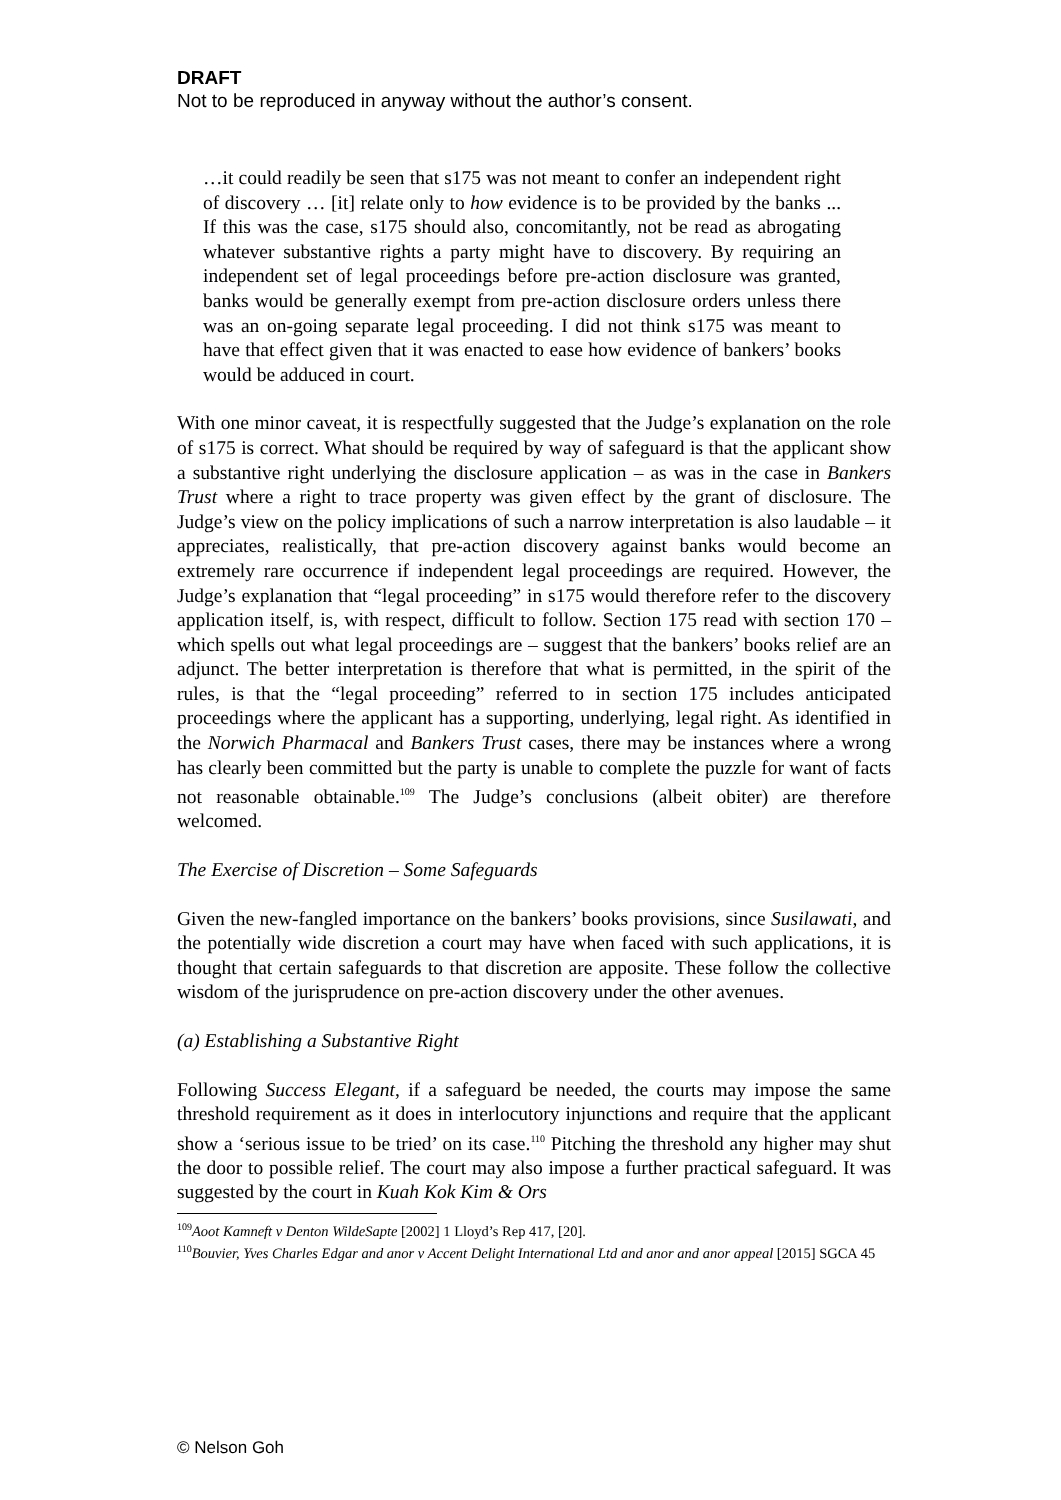DRAFT
Not to be reproduced in anyway without the author’s consent.
…it could readily be seen that s175 was not meant to confer an independent right of discovery … [it] relate only to how evidence is to be provided by the banks ... If this was the case, s175 should also, concomitantly, not be read as abrogating whatever substantive rights a party might have to discovery. By requiring an independent set of legal proceedings before pre-action disclosure was granted, banks would be generally exempt from pre-action disclosure orders unless there was an on-going separate legal proceeding. I did not think s175 was meant to have that effect given that it was enacted to ease how evidence of bankers’ books would be adduced in court.
With one minor caveat, it is respectfully suggested that the Judge’s explanation on the role of s175 is correct. What should be required by way of safeguard is that the applicant show a substantive right underlying the disclosure application – as was in the case in Bankers Trust where a right to trace property was given effect by the grant of disclosure. The Judge’s view on the policy implications of such a narrow interpretation is also laudable – it appreciates, realistically, that pre-action discovery against banks would become an extremely rare occurrence if independent legal proceedings are required. However, the Judge’s explanation that “legal proceeding” in s175 would therefore refer to the discovery application itself, is, with respect, difficult to follow. Section 175 read with section 170 – which spells out what legal proceedings are – suggest that the bankers’ books relief are an adjunct. The better interpretation is therefore that what is permitted, in the spirit of the rules, is that the “legal proceeding” referred to in section 175 includes anticipated proceedings where the applicant has a supporting, underlying, legal right. As identified in the Norwich Pharmacal and Bankers Trust cases, there may be instances where a wrong has clearly been committed but the party is unable to complete the puzzle for want of facts not reasonable obtainable.<sup>109</sup> The Judge’s conclusions (albeit obiter) are therefore welcomed.
The Exercise of Discretion – Some Safeguards
Given the new-fangled importance on the bankers’ books provisions, since Susilawati, and the potentially wide discretion a court may have when faced with such applications, it is thought that certain safeguards to that discretion are apposite. These follow the collective wisdom of the jurisprudence on pre-action discovery under the other avenues.
(a) Establishing a Substantive Right
Following Success Elegant, if a safeguard be needed, the courts may impose the same threshold requirement as it does in interlocutory injunctions and require that the applicant show a ‘serious issue to be tried’ on its case.<sup>110</sup> Pitching the threshold any higher may shut the door to possible relief. The court may also impose a further practical safeguard. It was suggested by the court in Kuah Kok Kim & Ors
<sup>109</sup> Aoot Kamneft v Denton WildeSapte [2002] 1 Lloyd’s Rep 417, [20].
<sup>110</sup> Bouvier, Yves Charles Edgar and anor v Accent Delight International Ltd and anor and anor appeal [2015] SGCA 45
© Nelson Goh